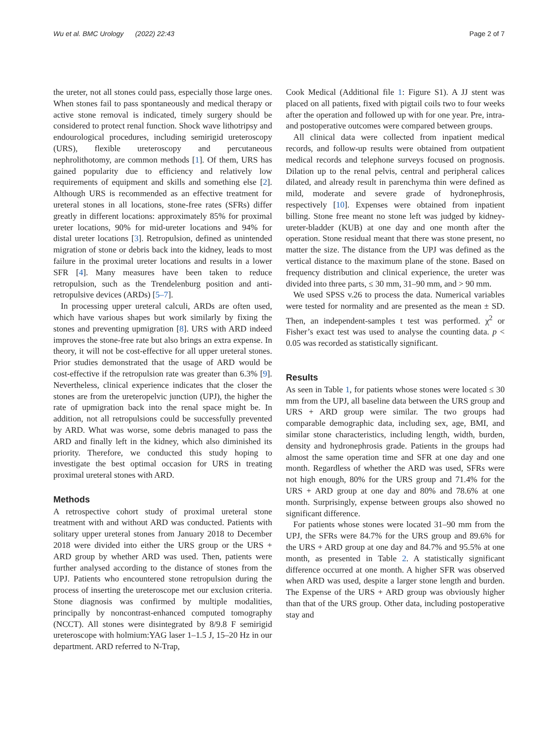Wu et al. BMC Urology (2022) 22:43 Page 2 of 7
the ureter, not all stones could pass, especially those large ones. When stones fail to pass spontaneously and medical therapy or active stone removal is indicated, timely surgery should be considered to protect renal function. Shock wave lithotripsy and endourological procedures, including semirigid ureteroscopy (URS), flexible ureteroscopy and percutaneous nephrolithotomy, are common methods [1]. Of them, URS has gained popularity due to efficiency and relatively low requirements of equipment and skills and something else [2]. Although URS is recommended as an effective treatment for ureteral stones in all locations, stone-free rates (SFRs) differ greatly in different locations: approximately 85% for proximal ureter locations, 90% for mid-ureter locations and 94% for distal ureter locations [3]. Retropulsion, defined as unintended migration of stone or debris back into the kidney, leads to most failure in the proximal ureter locations and results in a lower SFR [4]. Many measures have been taken to reduce retropulsion, such as the Trendelenburg position and anti-retropulsive devices (ARDs) [5–7].
In processing upper ureteral calculi, ARDs are often used, which have various shapes but work similarly by fixing the stones and preventing upmigration [8]. URS with ARD indeed improves the stone-free rate but also brings an extra expense. In theory, it will not be cost-effective for all upper ureteral stones. Prior studies demonstrated that the usage of ARD would be cost-effective if the retropulsion rate was greater than 6.3% [9]. Nevertheless, clinical experience indicates that the closer the stones are from the ureteropelvic junction (UPJ), the higher the rate of upmigration back into the renal space might be. In addition, not all retropulsions could be successfully prevented by ARD. What was worse, some debris managed to pass the ARD and finally left in the kidney, which also diminished its priority. Therefore, we conducted this study hoping to investigate the best optimal occasion for URS in treating proximal ureteral stones with ARD.
Methods
A retrospective cohort study of proximal ureteral stone treatment with and without ARD was conducted. Patients with solitary upper ureteral stones from January 2018 to December 2018 were divided into either the URS group or the URS + ARD group by whether ARD was used. Then, patients were further analysed according to the distance of stones from the UPJ. Patients who encountered stone retropulsion during the process of inserting the ureteroscope met our exclusion criteria. Stone diagnosis was confirmed by multiple modalities, principally by noncontrast-enhanced computed tomography (NCCT). All stones were disintegrated by 8/9.8 F semirigid ureteroscope with holmium:YAG laser 1–1.5 J, 15–20 Hz in our department. ARD referred to N-Trap,
Cook Medical (Additional file 1: Figure S1). A JJ stent was placed on all patients, fixed with pigtail coils two to four weeks after the operation and followed up with for one year. Pre, intra- and postoperative outcomes were compared between groups.
All clinical data were collected from inpatient medical records, and follow-up results were obtained from outpatient medical records and telephone surveys focused on prognosis. Dilation up to the renal pelvis, central and peripheral calices dilated, and already result in parenchyma thin were defined as mild, moderate and severe grade of hydronephrosis, respectively [10]. Expenses were obtained from inpatient billing. Stone free meant no stone left was judged by kidney-ureter-bladder (KUB) at one day and one month after the operation. Stone residual meant that there was stone present, no matter the size. The distance from the UPJ was defined as the vertical distance to the maximum plane of the stone. Based on frequency distribution and clinical experience, the ureter was divided into three parts, ≤ 30 mm, 31–90 mm, and > 90 mm.
We used SPSS v.26 to process the data. Numerical variables were tested for normality and are presented as the mean ± SD. Then, an independent-samples t test was performed. χ<sup>2</sup> or Fisher’s exact test was used to analyse the counting data. p < 0.05 was recorded as statistically significant.
Results
As seen in Table 1, for patients whose stones were located ≤ 30 mm from the UPJ, all baseline data between the URS group and URS + ARD group were similar. The two groups had comparable demographic data, including sex, age, BMI, and similar stone characteristics, including length, width, burden, density and hydronephrosis grade. Patients in the groups had almost the same operation time and SFR at one day and one month. Regardless of whether the ARD was used, SFRs were not high enough, 80% for the URS group and 71.4% for the URS + ARD group at one day and 80% and 78.6% at one month. Surprisingly, expense between groups also showed no significant difference.
For patients whose stones were located 31–90 mm from the UPJ, the SFRs were 84.7% for the URS group and 89.6% for the URS + ARD group at one day and 84.7% and 95.5% at one month, as presented in Table 2. A statistically significant difference occurred at one month. A higher SFR was observed when ARD was used, despite a larger stone length and burden. The Expense of the URS + ARD group was obviously higher than that of the URS group. Other data, including postoperative stay and